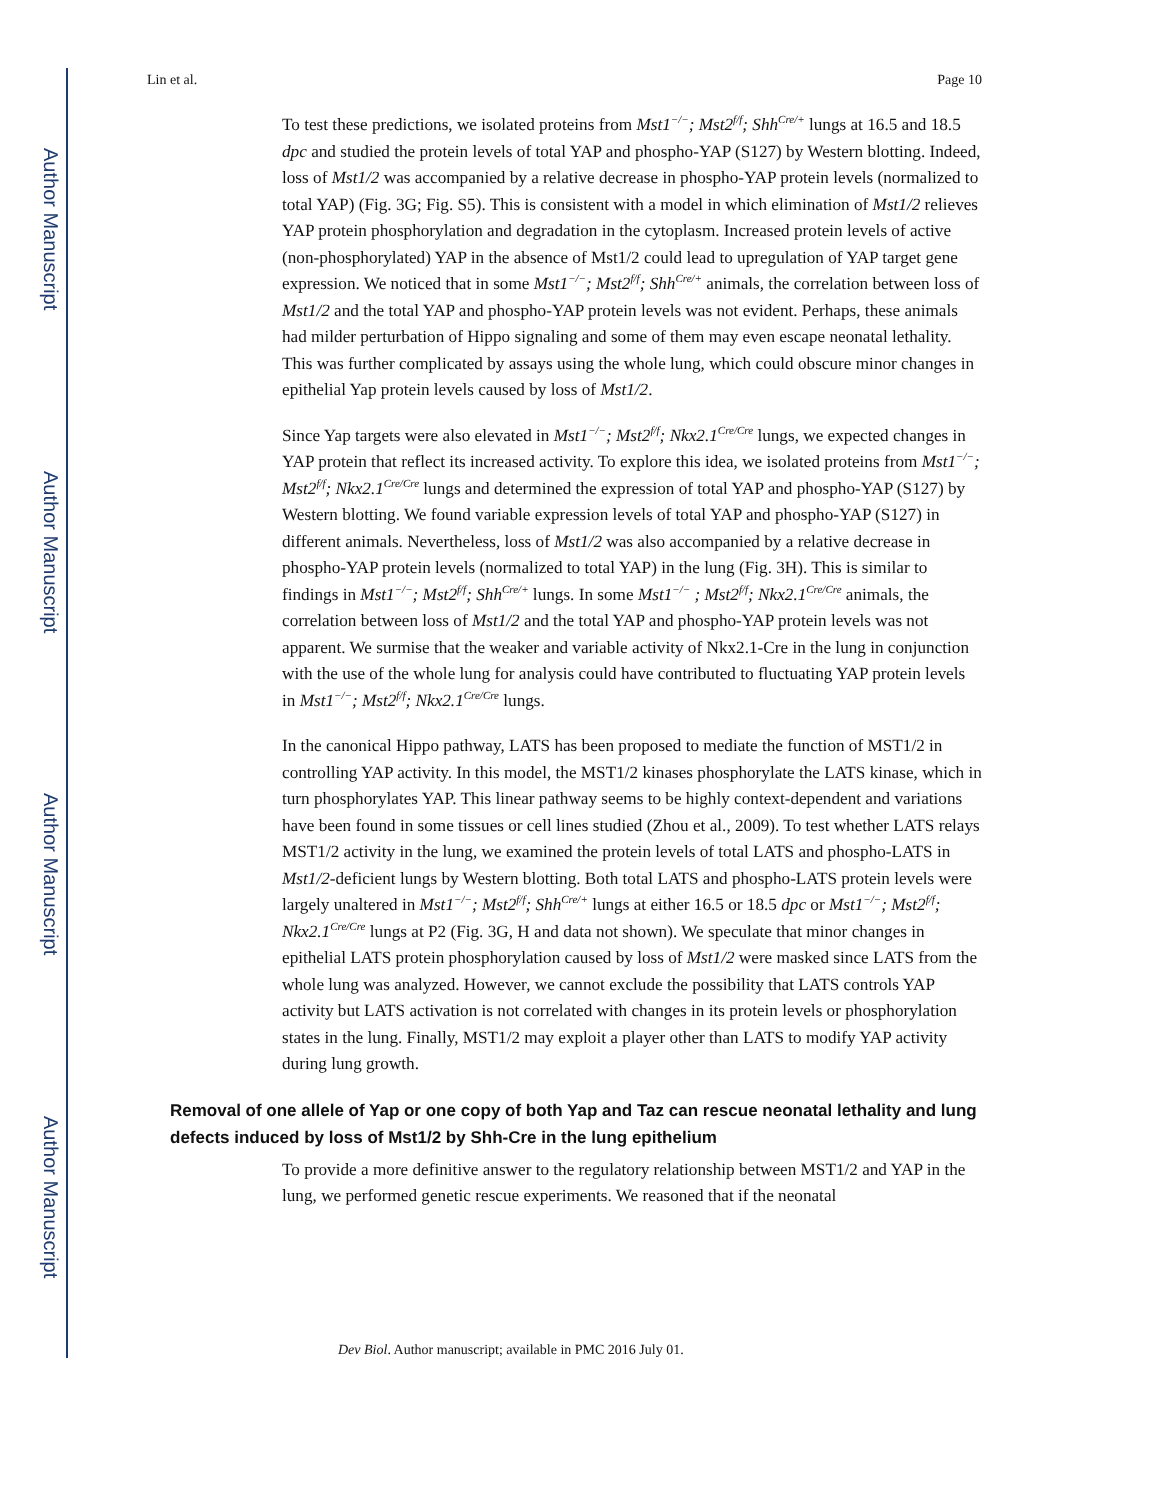Author Manuscript
Author Manuscript
Author Manuscript
Author Manuscript
Lin et al. Page 10
To test these predictions, we isolated proteins from Mst1<sup>−/−</sup>; Mst2<sup>f/f</sup>; Shh<sup>Cre/+</sup> lungs at 16.5 and 18.5 dpc and studied the protein levels of total YAP and phospho-YAP (S127) by Western blotting. Indeed, loss of Mst1/2 was accompanied by a relative decrease in phospho-YAP protein levels (normalized to total YAP) (Fig. 3G; Fig. S5). This is consistent with a model in which elimination of Mst1/2 relieves YAP protein phosphorylation and degradation in the cytoplasm. Increased protein levels of active (non-phosphorylated) YAP in the absence of Mst1/2 could lead to upregulation of YAP target gene expression. We noticed that in some Mst1<sup>−/−</sup>; Mst2<sup>f/f</sup>; Shh<sup>Cre/+</sup> animals, the correlation between loss of Mst1/2 and the total YAP and phospho-YAP protein levels was not evident. Perhaps, these animals had milder perturbation of Hippo signaling and some of them may even escape neonatal lethality. This was further complicated by assays using the whole lung, which could obscure minor changes in epithelial Yap protein levels caused by loss of Mst1/2.
Since Yap targets were also elevated in Mst1<sup>−/−</sup>; Mst2<sup>f/f</sup>; Nkx2.1<sup>Cre/Cre</sup> lungs, we expected changes in YAP protein that reflect its increased activity. To explore this idea, we isolated proteins from Mst1<sup>−/−</sup>; Mst2<sup>f/f</sup>; Nkx2.1<sup>Cre/Cre</sup> lungs and determined the expression of total YAP and phospho-YAP (S127) by Western blotting. We found variable expression levels of total YAP and phospho-YAP (S127) in different animals. Nevertheless, loss of Mst1/2 was also accompanied by a relative decrease in phospho-YAP protein levels (normalized to total YAP) in the lung (Fig. 3H). This is similar to findings in Mst1<sup>−/−</sup>; Mst2<sup>f/f</sup>; Shh<sup>Cre/+</sup> lungs. In some Mst1<sup>−/−</sup> ; Mst2<sup>f/f</sup>; Nkx2.1<sup>Cre/Cre</sup> animals, the correlation between loss of Mst1/2 and the total YAP and phospho-YAP protein levels was not apparent. We surmise that the weaker and variable activity of Nkx2.1-Cre in the lung in conjunction with the use of the whole lung for analysis could have contributed to fluctuating YAP protein levels in Mst1<sup>−/−</sup>; Mst2<sup>f/f</sup>; Nkx2.1<sup>Cre/Cre</sup> lungs.
In the canonical Hippo pathway, LATS has been proposed to mediate the function of MST1/2 in controlling YAP activity. In this model, the MST1/2 kinases phosphorylate the LATS kinase, which in turn phosphorylates YAP. This linear pathway seems to be highly context-dependent and variations have been found in some tissues or cell lines studied (Zhou et al., 2009). To test whether LATS relays MST1/2 activity in the lung, we examined the protein levels of total LATS and phospho-LATS in Mst1/2-deficient lungs by Western blotting. Both total LATS and phospho-LATS protein levels were largely unaltered in Mst1<sup>−/−</sup>; Mst2<sup>f/f</sup>; Shh<sup>Cre/+</sup> lungs at either 16.5 or 18.5 dpc or Mst1<sup>−/−</sup>; Mst2<sup>f/f</sup>; Nkx2.1<sup>Cre/Cre</sup> lungs at P2 (Fig. 3G, H and data not shown). We speculate that minor changes in epithelial LATS protein phosphorylation caused by loss of Mst1/2 were masked since LATS from the whole lung was analyzed. However, we cannot exclude the possibility that LATS controls YAP activity but LATS activation is not correlated with changes in its protein levels or phosphorylation states in the lung. Finally, MST1/2 may exploit a player other than LATS to modify YAP activity during lung growth.
Removal of one allele of Yap or one copy of both Yap and Taz can rescue neonatal lethality and lung defects induced by loss of Mst1/2 by Shh-Cre in the lung epithelium
To provide a more definitive answer to the regulatory relationship between MST1/2 and YAP in the lung, we performed genetic rescue experiments. We reasoned that if the neonatal
Dev Biol. Author manuscript; available in PMC 2016 July 01.